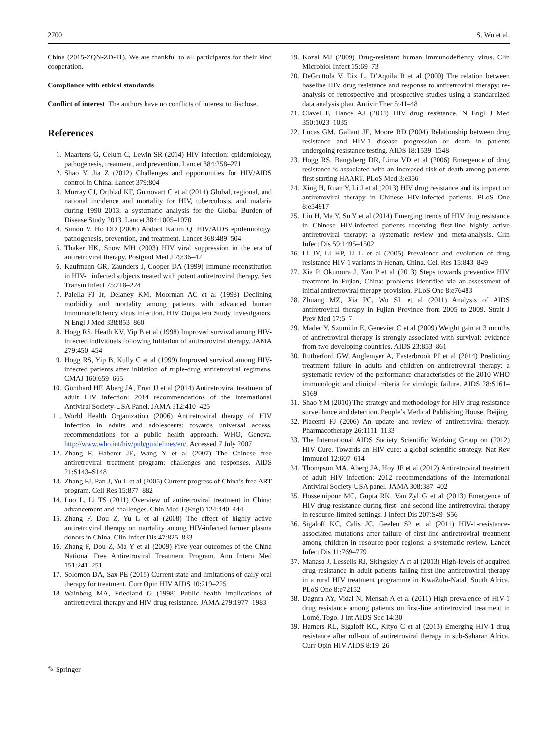2700 S. Wu et al.
China (2015-ZQN-ZD-11). We are thankful to all participants for their kind cooperation.
Compliance with ethical standards
Conflict of interest The authors have no conflicts of interest to disclose.
References
1. Maartens G, Celum C, Lewin SR (2014) HIV infection: epidemiology, pathogenesis, treatment, and prevention. Lancet 384:258–271
2. Shao Y, Jia Z (2012) Challenges and opportunities for HIV/AIDS control in China. Lancet 379:804
3. Murray CJ, Ortblad KF, Guinovart C et al (2014) Global, regional, and national incidence and mortality for HIV, tuberculosis, and malaria during 1990–2013: a systematic analysis for the Global Burden of Disease Study 2013. Lancet 384:1005–1070
4. Simon V, Ho DD (2006) Abdool Karim Q. HIV/AIDS epidemiology, pathogenesis, prevention, and treatment. Lancet 368:489–504
5. Thaker HK, Snow MH (2003) HIV viral suppression in the era of antiretroviral therapy. Postgrad Med J 79:36–42
6. Kaufmann GR, Zaunders J, Cooper DA (1999) Immune reconstitution in HIV-1 infected subjects treated with potent antiretroviral therapy. Sex Transm Infect 75:218–224
7. Palella FJ Jr, Delaney KM, Moorman AC et al (1998) Declining morbidity and mortality among patients with advanced human immunodeficiency virus infection. HIV Outpatient Study Investigators. N Engl J Med 338:853–860
8. Hogg RS, Heath KV, Yip B et al (1998) Improved survival among HIV-infected individuals following initiation of antiretroviral therapy. JAMA 279:450–454
9. Hogg RS, Yip B, Kully C et al (1999) Improved survival among HIV-infected patients after initiation of triple-drug antiretroviral regimens. CMAJ 160:659–665
10. Günthard HF, Aberg JA, Eron JJ et al (2014) Antiretroviral treatment of adult HIV infection: 2014 recommendations of the International Antiviral Society-USA Panel. JAMA 312:410–425
11. World Health Organization (2006) Antiretroviral therapy of HIV Infection in adults and adolescents: towards universal access, recommendations for a public health approach. WHO, Geneva. http://www.who.int/hiv/pub/guidelines/en/. Accessed 7 July 2007
12. Zhang F, Haberer JE, Wang Y et al (2007) The Chinese free antiretroviral treatment program: challenges and responses. AIDS 21:S143–S148
13. Zhang FJ, Pan J, Yu L et al (2005) Current progress of China’s free ART program. Cell Res 15:877–882
14. Luo L, Li TS (2011) Overview of antiretroviral treatment in China: advancement and challenges. Chin Med J (Engl) 124:440–444
15. Zhang F, Dou Z, Yu L et al (2008) The effect of highly active antiretroviral therapy on mortality among HIV-infected former plasma donors in China. Clin Infect Dis 47:825–833
16. Zhang F, Dou Z, Ma Y et al (2009) Five-year outcomes of the China National Free Antiretroviral Treatment Program. Ann Intern Med 151:241–251
17. Solomon DA, Sax PE (2015) Current state and limitations of daily oral therapy for treatment. Curr Opin HIV AIDS 10:219–225
18. Wainberg MA, Friedland G (1998) Public health implications of antiretroviral therapy and HIV drug resistance. JAMA 279:1977–1983
19. Kozal MJ (2009) Drug-resistant human immunodefiency virus. Clin Microbiol Infect 15:69–73
20. DeGruttola V, Dix L, D’Aquila R et al (2000) The relation between baseline HIV drug resistance and response to antiretroviral therapy: re-analysis of retrospective and prospective studies using a standardized data analysis plan. Antivir Ther 5:41–48
21. Clavel F, Hance AJ (2004) HIV drug resistance. N Engl J Med 350:1023–1035
22. Lucas GM, Gallant JE, Moore RD (2004) Relationship between drug resistance and HIV-1 disease progression or death in patients undergoing resistance testing. AIDS 18:1539–1548
23. Hogg RS, Bangsberg DR, Lima VD et al (2006) Emergence of drug resistance is associated with an increased risk of death among patients first starting HAART. PLoS Med 3:e356
24. Xing H, Ruan Y, Li J et al (2013) HIV drug resistance and its impact on antiretroviral therapy in Chinese HIV-infected patients. PLoS One 8:e54917
25. Liu H, Ma Y, Su Y et al (2014) Emerging trends of HIV drug resistance in Chinese HIV-infected patients receiving first-line highly active antiretroviral therapy: a systematic review and meta-analysis. Clin Infect Dis 59:1495–1502
26. Li JY, Li HP, Li L et al (2005) Prevalence and evolution of drug resistance HIV-1 variants in Henan, China. Cell Res 15:843–849
27. Xia P, Okumura J, Yan P et al (2013) Steps towards preventive HIV treatment in Fujian, China: problems identified via an assessment of initial antiretroviral therapy provision. PLoS One 8:e76483
28. Zhuang MZ, Xia PC, Wu SL et al (2011) Analysis of AIDS antiretroviral therapy in Fujian Province from 2005 to 2009. Strait J Prev Med 17:5–7
29. Madec Y, Szumilin E, Genevier C et al (2009) Weight gain at 3 months of antiretroviral therapy is strongly associated with survival: evidence from two developing countries. AIDS 23:853–861
30. Rutherford GW, Anglemyer A, Easterbrook PJ et al (2014) Predicting treatment failure in adults and children on antiretroviral therapy: a systematic review of the performance characteristics of the 2010 WHO immunologic and clinical criteria for virologic failure. AIDS 28:S161–S169
31. Shao YM (2010) The strategy and methodology for HIV drug resistance surveillance and detection. People’s Medical Publishing House, Beijing
32. Piacenti FJ (2006) An update and review of antiretroviral therapy. Pharmacotherapy 26:1111–1133
33. The International AIDS Society Scientific Working Group on (2012) HIV Cure. Towards an HIV cure: a global scientific strategy. Nat Rev Immunol 12:607–614
34. Thompson MA, Aberg JA, Hoy JF et al (2012) Antiretroviral treatment of adult HIV infection: 2012 recommendations of the International Antiviral Society-USA panel. JAMA 308:387–402
35. Hosseinipour MC, Gupta RK, Van Zyl G et al (2013) Emergence of HIV drug resistance during first- and second-line antiretroviral therapy in resource-limited settings. J Infect Dis 207:S49–S56
36. Sigaloff KC, Calis JC, Geelen SP et al (2011) HIV-1-resistance-associated mutations after failure of first-line antiretroviral treatment among children in resource-poor regions: a systematic review. Lancet Infect Dis 11:769–779
37. Manasa J, Lessells RJ, Skingsley A et al (2013) High-levels of acquired drug resistance in adult patients failing first-line antiretroviral therapy in a rural HIV treatment programme in KwaZulu-Natal, South Africa. PLoS One 8:e72152
38. Dagnra AY, Vidal N, Mensah A et al (2011) High prevalence of HIV-1 drug resistance among patients on first-line antiretroviral treatment in Lomé, Togo. J Int AIDS Soc 14:30
39. Hamers RL, Sigaloff KC, Kityo C et al (2013) Emerging HIV-1 drug resistance after roll-out of antiretroviral therapy in sub-Saharan Africa. Curr Opin HIV AIDS 8:19–26
✎ Springer